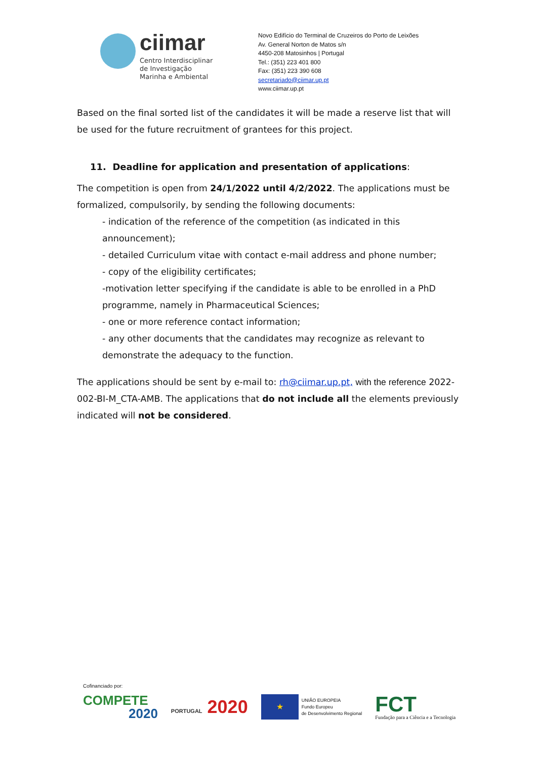ciimar
Centro Interdisciplinar
de Investigação
Marinha e Ambiental
Novo Edifício do Terminal de Cruzeiros do Porto de Leixões
Av. General Norton de Matos s/n
4450-208 Matosinhos | Portugal
Tel.: (351) 223 401 800
Fax: (351) 223 390 608
secretariado@ciimar.up.pt
www.ciimar.up.pt
Based on the final sorted list of the candidates it will be made a reserve list that will be used for the future recruitment of grantees for this project.
11. Deadline for application and presentation of applications:
The competition is open from 24/1/2022 until 4/2/2022. The applications must be formalized, compulsorily, by sending the following documents:
- indication of the reference of the competition (as indicated in this announcement);
- detailed Curriculum vitae with contact e-mail address and phone number;
- copy of the eligibility certificates;
-motivation letter specifying if the candidate is able to be enrolled in a PhD programme, namely in Pharmaceutical Sciences;
- one or more reference contact information;
- any other documents that the candidates may recognize as relevant to demonstrate the adequacy to the function.
The applications should be sent by e-mail to: rh@ciimar.up.pt, with the reference 2022-002-BI-M_CTA-AMB. The applications that do not include all the elements previously indicated will not be considered.
Cofinanciado por:
COMPETE
2020
PORTUGAL 2020
★
UNIÃO EUROPEIA
Fundo Europeu
de Desenvolvimento Regional
FCT
Fundação para a Ciência e a Tecnologia